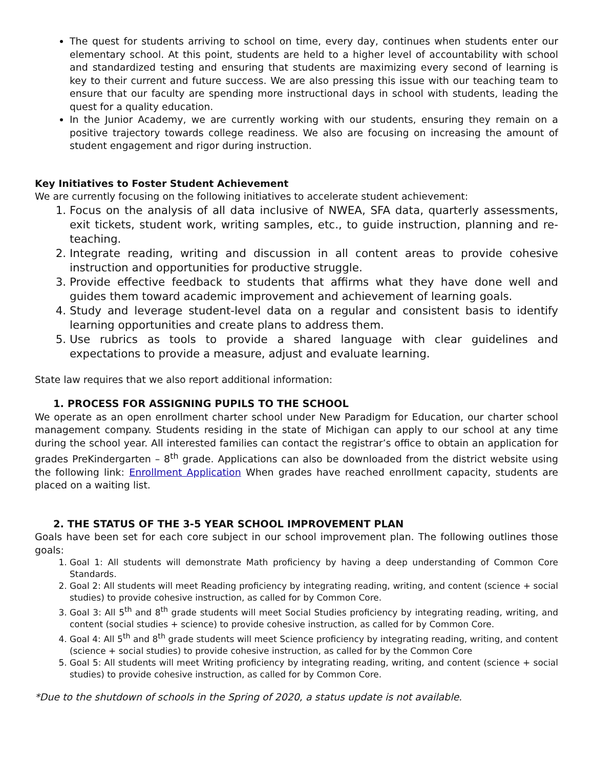The quest for students arriving to school on time, every day, continues when students enter our elementary school. At this point, students are held to a higher level of accountability with school and standardized testing and ensuring that students are maximizing every second of learning is key to their current and future success. We are also pressing this issue with our teaching team to ensure that our faculty are spending more instructional days in school with students, leading the quest for a quality education.
In the Junior Academy, we are currently working with our students, ensuring they remain on a positive trajectory towards college readiness. We also are focusing on increasing the amount of student engagement and rigor during instruction.
Key Initiatives to Foster Student Achievement
We are currently focusing on the following initiatives to accelerate student achievement:
1. Focus on the analysis of all data inclusive of NWEA, SFA data, quarterly assessments, exit tickets, student work, writing samples, etc., to guide instruction, planning and re-teaching.
2. Integrate reading, writing and discussion in all content areas to provide cohesive instruction and opportunities for productive struggle.
3. Provide effective feedback to students that affirms what they have done well and guides them toward academic improvement and achievement of learning goals.
4. Study and leverage student-level data on a regular and consistent basis to identify learning opportunities and create plans to address them.
5. Use rubrics as tools to provide a shared language with clear guidelines and expectations to provide a measure, adjust and evaluate learning.
State law requires that we also report additional information:
1. PROCESS FOR ASSIGNING PUPILS TO THE SCHOOL
We operate as an open enrollment charter school under New Paradigm for Education, our charter school management company. Students residing in the state of Michigan can apply to our school at any time during the school year. All interested families can contact the registrar’s office to obtain an application for grades PreKindergarten – 8<sup>th</sup> grade. Applications can also be downloaded from the district website using the following link: Enrollment Application When grades have reached enrollment capacity, students are placed on a waiting list.
2. THE STATUS OF THE 3-5 YEAR SCHOOL IMPROVEMENT PLAN
Goals have been set for each core subject in our school improvement plan. The following outlines those goals:
1. Goal 1: All students will demonstrate Math proficiency by having a deep understanding of Common Core Standards.
2. Goal 2: All students will meet Reading proficiency by integrating reading, writing, and content (science + social studies) to provide cohesive instruction, as called for by Common Core.
3. Goal 3: All 5<sup>th</sup> and 8<sup>th</sup> grade students will meet Social Studies proficiency by integrating reading, writing, and content (social studies + science) to provide cohesive instruction, as called for by Common Core.
4. Goal 4: All 5<sup>th</sup> and 8<sup>th</sup> grade students will meet Science proficiency by integrating reading, writing, and content (science + social studies) to provide cohesive instruction, as called for by the Common Core
5. Goal 5: All students will meet Writing proficiency by integrating reading, writing, and content (science + social studies) to provide cohesive instruction, as called for by Common Core.
*Due to the shutdown of schools in the Spring of 2020, a status update is not available.